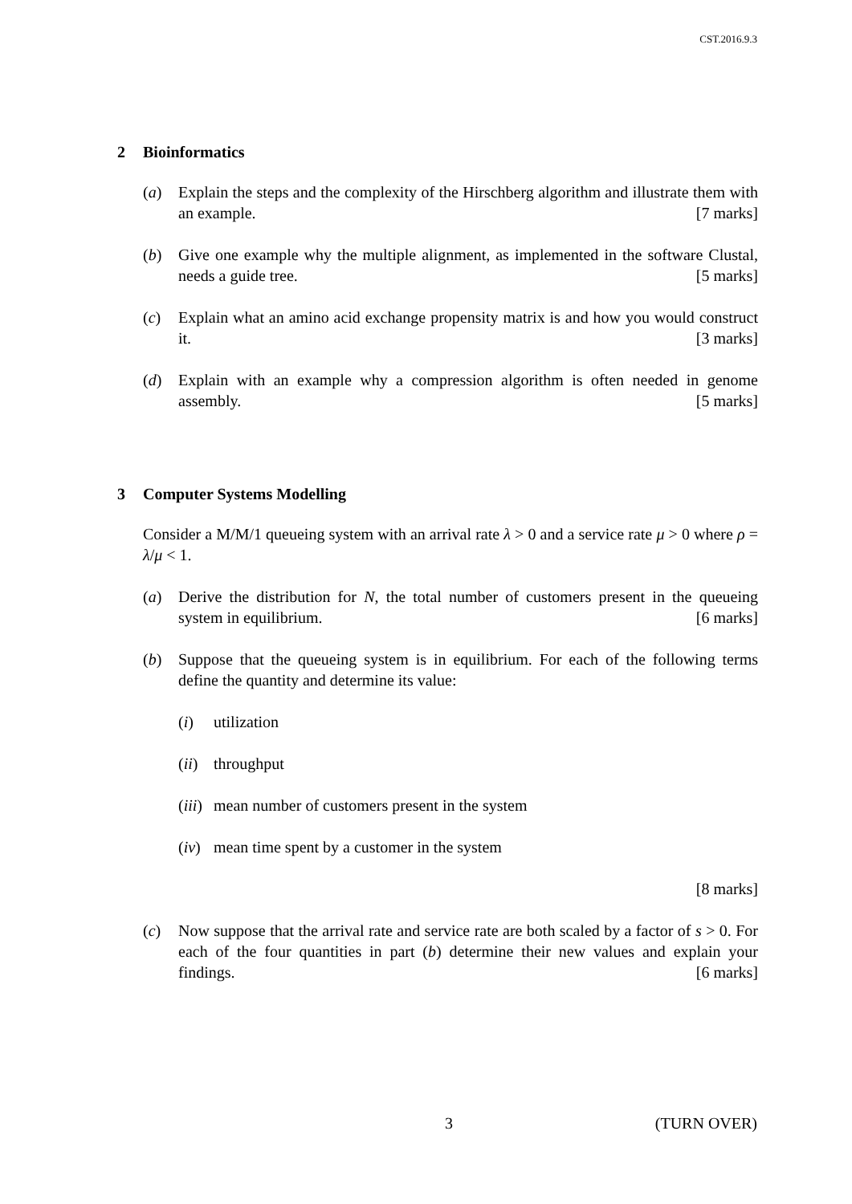CST.2016.9.3
2 Bioinformatics
(a) Explain the steps and the complexity of the Hirschberg algorithm and illustrate them with an example. [7 marks]
(b) Give one example why the multiple alignment, as implemented in the software Clustal, needs a guide tree. [5 marks]
(c) Explain what an amino acid exchange propensity matrix is and how you would construct it. [3 marks]
(d) Explain with an example why a compression algorithm is often needed in genome assembly. [5 marks]
3 Computer Systems Modelling
Consider a M/M/1 queueing system with an arrival rate λ > 0 and a service rate μ > 0 where ρ = λ/μ < 1.
(a) Derive the distribution for N, the total number of customers present in the queueing system in equilibrium. [6 marks]
(b) Suppose that the queueing system is in equilibrium. For each of the following terms define the quantity and determine its value:
(i) utilization
(ii)
throughput
(iii)
mean number of customers present in the system
(iv)
mean time spent by a customer in the system
[8 marks]
(c) Now suppose that the arrival rate and service rate are both scaled by a factor of s > 0. For each of the four quantities in part (b) determine their new values and explain your findings. [6 marks]
3 (TURN OVER)